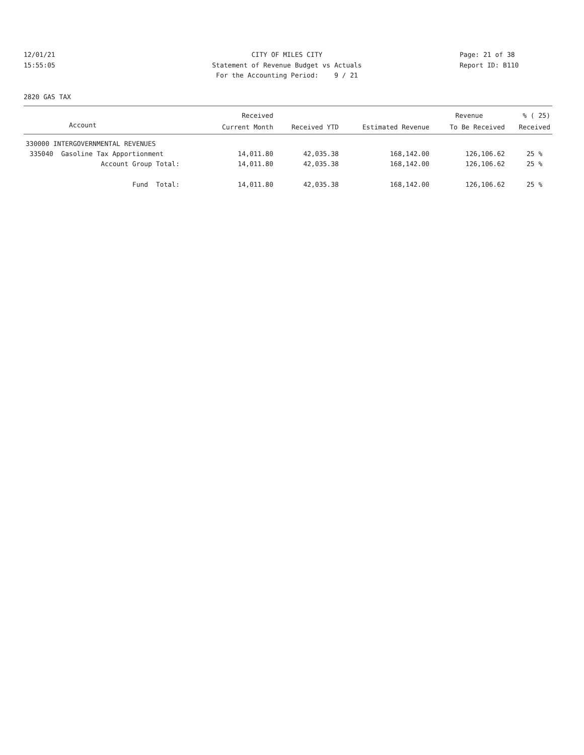12/01/21 CITY OF MILES CITY Page: 21 of 38
15:55:05 Statement of Revenue Budget vs Actuals Report ID: B110
For the Accounting Period: 9 / 21
2820 GAS TAX
| | Received | | | Revenue | % ( 25) |
| --- | --- | --- | --- | --- | --- |
| Account | Current Month | Received YTD | Estimated Revenue | To Be Received | Received |
| 330000 INTERGOVERNMENTAL REVENUES | | | | | |
| 335040 Gasoline Tax Apportionment | 14,011.80 | 42,035.38 | 168,142.00 | 126,106.62 | 25 % |
| Account Group Total: | 14,011.80 | 42,035.38 | 168,142.00 | 126,106.62 | 25 % |
| Fund Total: | 14,011.80 | 42,035.38 | 168,142.00 | 126,106.62 | 25 % |